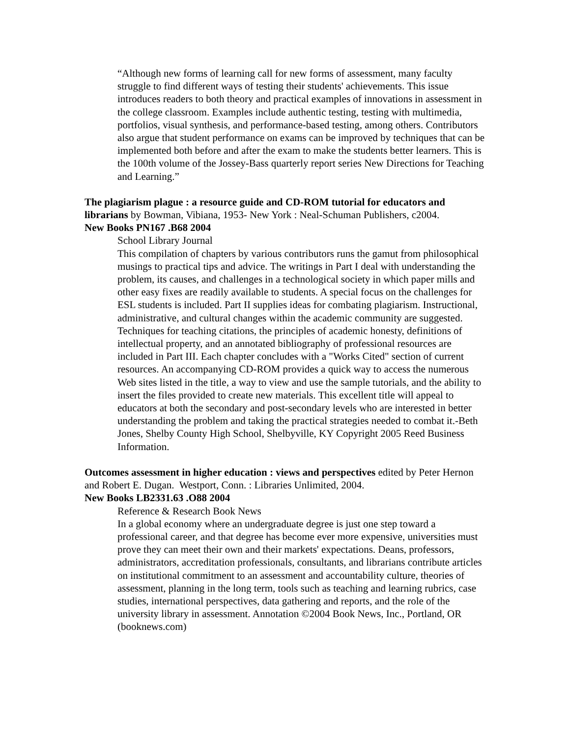“Although new forms of learning call for new forms of assessment, many faculty struggle to find different ways of testing their students' achievements. This issue introduces readers to both theory and practical examples of innovations in assessment in the college classroom. Examples include authentic testing, testing with multimedia, portfolios, visual synthesis, and performance-based testing, among others. Contributors also argue that student performance on exams can be improved by techniques that can be implemented both before and after the exam to make the students better learners. This is the 100th volume of the Jossey-Bass quarterly report series New Directions for Teaching and Learning.”
The plagiarism plague : a resource guide and CD-ROM tutorial for educators and librarians by Bowman, Vibiana, 1953- New York : Neal-Schuman Publishers, c2004.
New Books PN167 .B68 2004
School Library Journal
This compilation of chapters by various contributors runs the gamut from philosophical musings to practical tips and advice. The writings in Part I deal with understanding the problem, its causes, and challenges in a technological society in which paper mills and other easy fixes are readily available to students. A special focus on the challenges for ESL students is included. Part II supplies ideas for combating plagiarism. Instructional, administrative, and cultural changes within the academic community are suggested. Techniques for teaching citations, the principles of academic honesty, definitions of intellectual property, and an annotated bibliography of professional resources are included in Part III. Each chapter concludes with a "Works Cited" section of current resources. An accompanying CD-ROM provides a quick way to access the numerous Web sites listed in the title, a way to view and use the sample tutorials, and the ability to insert the files provided to create new materials. This excellent title will appeal to educators at both the secondary and post-secondary levels who are interested in better understanding the problem and taking the practical strategies needed to combat it.-Beth Jones, Shelby County High School, Shelbyville, KY Copyright 2005 Reed Business Information.
Outcomes assessment in higher education : views and perspectives edited by Peter Hernon and Robert E. Dugan. Westport, Conn. : Libraries Unlimited, 2004.
New Books LB2331.63 .O88 2004
Reference & Research Book News
In a global economy where an undergraduate degree is just one step toward a professional career, and that degree has become ever more expensive, universities must prove they can meet their own and their markets' expectations. Deans, professors, administrators, accreditation professionals, consultants, and librarians contribute articles on institutional commitment to an assessment and accountability culture, theories of assessment, planning in the long term, tools such as teaching and learning rubrics, case studies, international perspectives, data gathering and reports, and the role of the university library in assessment. Annotation ©2004 Book News, Inc., Portland, OR (booknews.com)